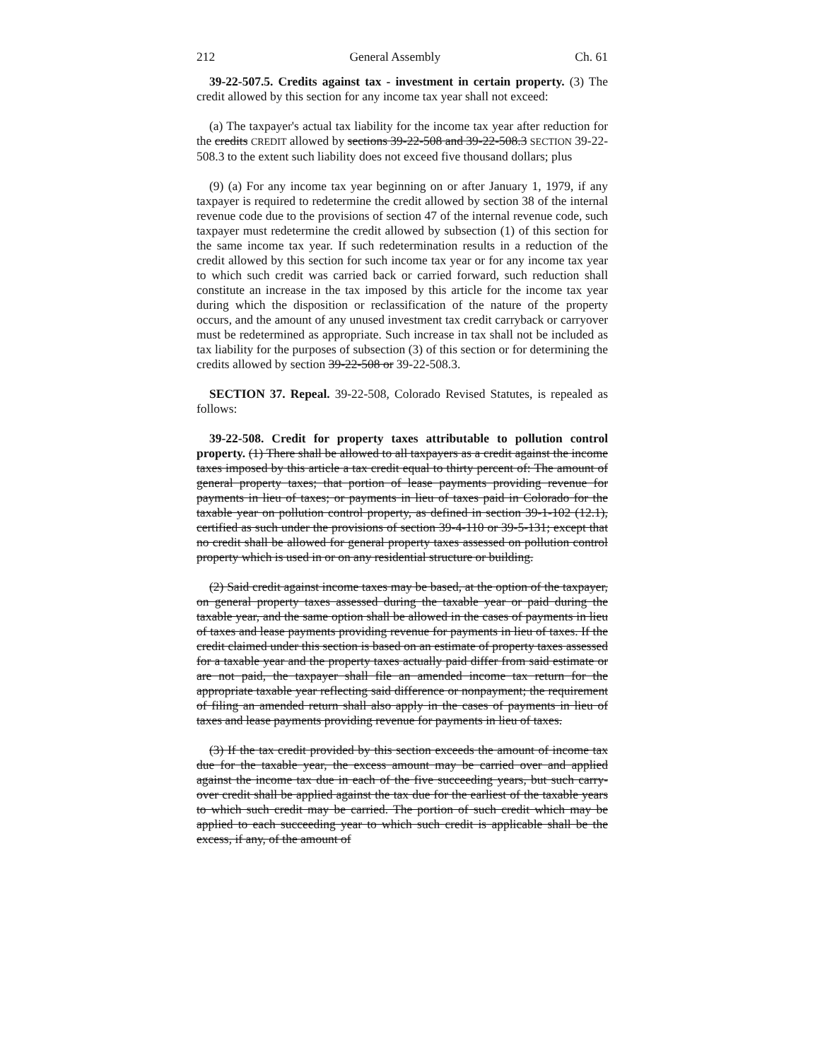212 General Assembly Ch. 61
39-22-507.5. Credits against tax - investment in certain property. (3) The credit allowed by this section for any income tax year shall not exceed:
(a) The taxpayer's actual tax liability for the income tax year after reduction for the credits CREDIT allowed by sections 39-22-508 and 39-22-508.3 SECTION 39-22-508.3 to the extent such liability does not exceed five thousand dollars; plus
(9) (a) For any income tax year beginning on or after January 1, 1979, if any taxpayer is required to redetermine the credit allowed by section 38 of the internal revenue code due to the provisions of section 47 of the internal revenue code, such taxpayer must redetermine the credit allowed by subsection (1) of this section for the same income tax year. If such redetermination results in a reduction of the credit allowed by this section for such income tax year or for any income tax year to which such credit was carried back or carried forward, such reduction shall constitute an increase in the tax imposed by this article for the income tax year during which the disposition or reclassification of the nature of the property occurs, and the amount of any unused investment tax credit carryback or carryover must be redetermined as appropriate. Such increase in tax shall not be included as tax liability for the purposes of subsection (3) of this section or for determining the credits allowed by section 39-22-508 or 39-22-508.3.
SECTION 37. Repeal. 39-22-508, Colorado Revised Statutes, is repealed as follows:
39-22-508. Credit for property taxes attributable to pollution control property. (1) There shall be allowed to all taxpayers as a credit against the income taxes imposed by this article a tax credit equal to thirty percent of: The amount of general property taxes; that portion of lease payments providing revenue for payments in lieu of taxes; or payments in lieu of taxes paid in Colorado for the taxable year on pollution control property, as defined in section 39-1-102 (12.1), certified as such under the provisions of section 39-4-110 or 39-5-131; except that no credit shall be allowed for general property taxes assessed on pollution control property which is used in or on any residential structure or building.
(2) Said credit against income taxes may be based, at the option of the taxpayer, on general property taxes assessed during the taxable year or paid during the taxable year, and the same option shall be allowed in the cases of payments in lieu of taxes and lease payments providing revenue for payments in lieu of taxes. If the credit claimed under this section is based on an estimate of property taxes assessed for a taxable year and the property taxes actually paid differ from said estimate or are not paid, the taxpayer shall file an amended income tax return for the appropriate taxable year reflecting said difference or nonpayment; the requirement of filing an amended return shall also apply in the cases of payments in lieu of taxes and lease payments providing revenue for payments in lieu of taxes.
(3) If the tax credit provided by this section exceeds the amount of income tax due for the taxable year, the excess amount may be carried over and applied against the income tax due in each of the five succeeding years, but such carry-over credit shall be applied against the tax due for the earliest of the taxable years to which such credit may be carried. The portion of such credit which may be applied to each succeeding year to which such credit is applicable shall be the excess, if any, of the amount of